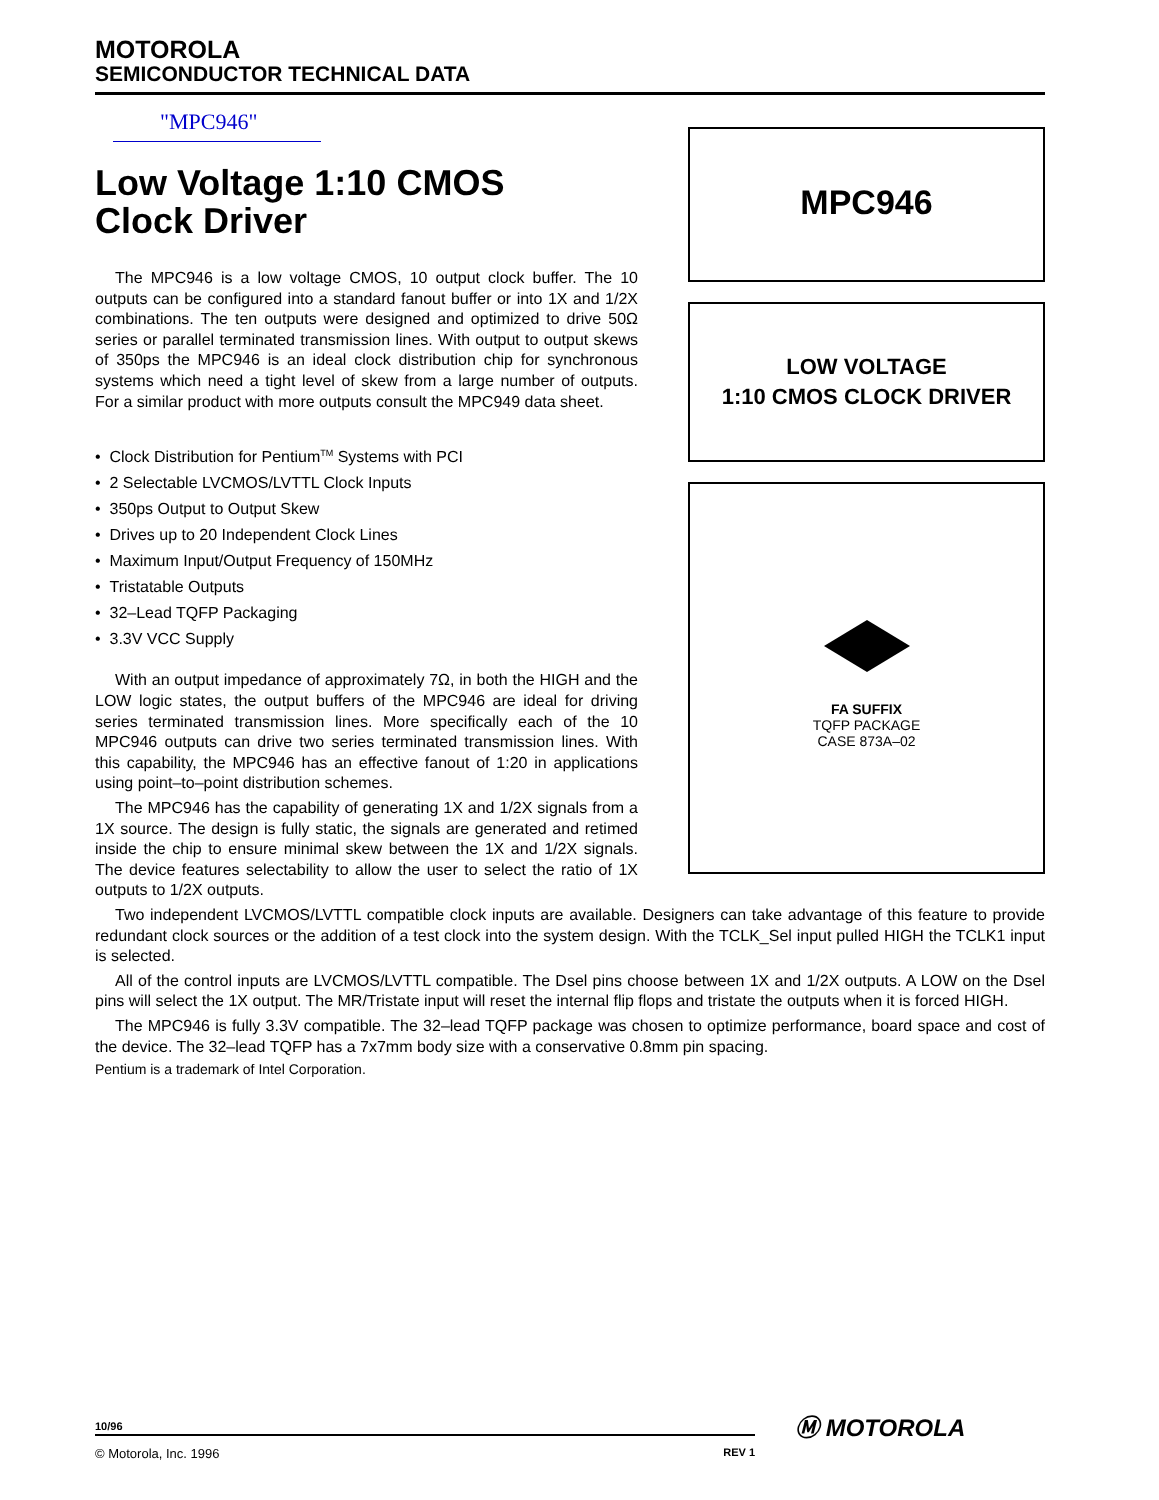MOTOROLA
SEMICONDUCTOR TECHNICAL DATA
"MPC946"
Low Voltage 1:10 CMOS
Clock Driver
The MPC946 is a low voltage CMOS, 10 output clock buffer. The 10 outputs can be configured into a standard fanout buffer or into 1X and 1/2X combinations. The ten outputs were designed and optimized to drive 50Ω series or parallel terminated transmission lines. With output to output skews of 350ps the MPC946 is an ideal clock distribution chip for synchronous systems which need a tight level of skew from a large number of outputs. For a similar product with more outputs consult the MPC949 data sheet.
• Clock Distribution for Pentium<sup>TM</sup> Systems with PCI
• 2 Selectable LVCMOS/LVTTL Clock Inputs
• 350ps Output to Output Skew
• Drives up to 20 Independent Clock Lines
• Maximum Input/Output Frequency of 150MHz
• Tristatable Outputs
• 32–Lead TQFP Packaging
• 3.3V VCC Supply
With an output impedance of approximately 7Ω, in both the HIGH and the LOW logic states, the output buffers of the MPC946 are ideal for driving series terminated transmission lines. More specifically each of the 10 MPC946 outputs can drive two series terminated transmission lines. With this capability, the MPC946 has an effective fanout of 1:20 in applications using point–to–point distribution schemes.
The MPC946 has the capability of generating 1X and 1/2X signals from a 1X source. The design is fully static, the signals are generated and retimed inside the chip to ensure minimal skew between the 1X and 1/2X signals. The device features selectability to allow the user to select the ratio of 1X outputs to 1/2X outputs.
Two independent LVCMOS/LVTTL compatible clock inputs are available. Designers can take advantage of this feature to provide redundant clock sources or the addition of a test clock into the system design. With the TCLK_Sel input pulled HIGH the TCLK1 input is selected.
All of the control inputs are LVCMOS/LVTTL compatible. The Dsel pins choose between 1X and 1/2X outputs. A LOW on the Dsel pins will select the 1X output. The MR/Tristate input will reset the internal flip flops and tristate the outputs when it is forced HIGH.
The MPC946 is fully 3.3V compatible. The 32–lead TQFP package was chosen to optimize performance, board space and cost of the device. The 32–lead TQFP has a 7x7mm body size with a conservative 0.8mm pin spacing.
Pentium is a trademark of Intel Corporation.
MPC946
LOW VOLTAGE
1:10 CMOS CLOCK DRIVER
FA SUFFIX
TQFP PACKAGE
CASE 873A–02
10/96
© Motorola, Inc. 1996 REV 1
Ⓜ MOTOROLA